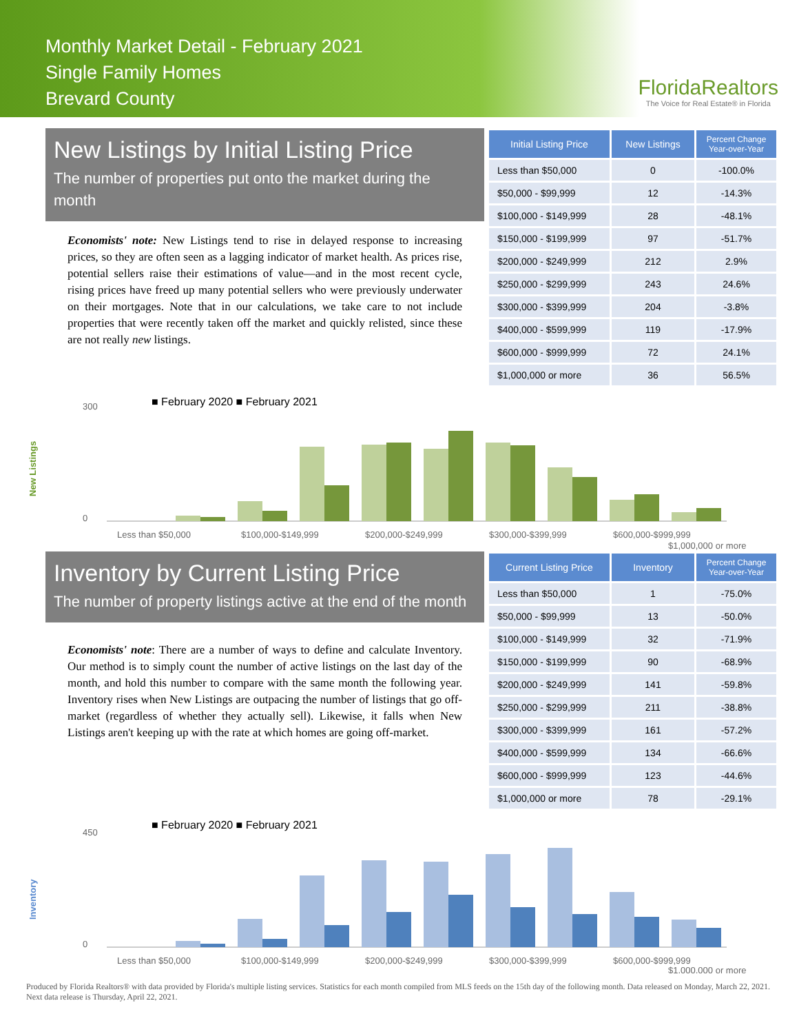Monthly Market Detail - February 2021
Single Family Homes
Brevard County
FloridaRealtors
The Voice for Real Estate® in Florida
New Listings by Initial Listing Price
The number of properties put onto the market during the month
Economists' note: New Listings tend to rise in delayed response to increasing prices, so they are often seen as a lagging indicator of market health. As prices rise, potential sellers raise their estimations of value—and in the most recent cycle, rising prices have freed up many potential sellers who were previously underwater on their mortgages. Note that in our calculations, we take care to not include properties that were recently taken off the market and quickly relisted, since these are not really new listings.
| Initial Listing Price | New Listings | Percent Change Year-over-Year |
| --- | --- | --- |
| Less than $50,000 | 0 | -100.0% |
| $50,000 - $99,999 | 12 | -14.3% |
| $100,000 - $149,999 | 28 | -48.1% |
| $150,000 - $199,999 | 97 | -51.7% |
| $200,000 - $249,999 | 212 | 2.9% |
| $250,000 - $299,999 | 243 | 24.6% |
| $300,000 - $399,999 | 204 | -3.8% |
| $400,000 - $599,999 | 119 | -17.9% |
| $600,000 - $999,999 | 72 | 24.1% |
| $1,000,000 or more | 36 | 56.5% |
■ February 2020 ■ February 2021
New Listings
300
0
Less than $50,000
$100,000-$149,999
$200,000-$249,999
$300,000-$399,999
$600,000-$999,999
$1,000,000 or more
Inventory by Current Listing Price
The number of property listings active at the end of the month
Economists' note: There are a number of ways to define and calculate Inventory. Our method is to simply count the number of active listings on the last day of the month, and hold this number to compare with the same month the following year. Inventory rises when New Listings are outpacing the number of listings that go off-market (regardless of whether they actually sell). Likewise, it falls when New Listings aren't keeping up with the rate at which homes are going off-market.
| Current Listing Price | Inventory | Percent Change Year-over-Year |
| --- | --- | --- |
| Less than $50,000 | 1 | -75.0% |
| $50,000 - $99,999 | 13 | -50.0% |
| $100,000 - $149,999 | 32 | -71.9% |
| $150,000 - $199,999 | 90 | -68.9% |
| $200,000 - $249,999 | 141 | -59.8% |
| $250,000 - $299,999 | 211 | -38.8% |
| $300,000 - $399,999 | 161 | -57.2% |
| $400,000 - $599,999 | 134 | -66.6% |
| $600,000 - $999,999 | 123 | -44.6% |
| $1,000,000 or more | 78 | -29.1% |
■ February 2020 ■ February 2021
Inventory
450
0
Less than $50,000
$100,000-$149,999
$200,000-$249,999
$300,000-$399,999
$600,000-$999,999
$1,000,000 or more
Produced by Florida Realtors® with data provided by Florida's multiple listing services. Statistics for each month compiled from MLS feeds on the 15th day of the following month. Data released on Monday, March 22, 2021. Next data release is Thursday, April 22, 2021.